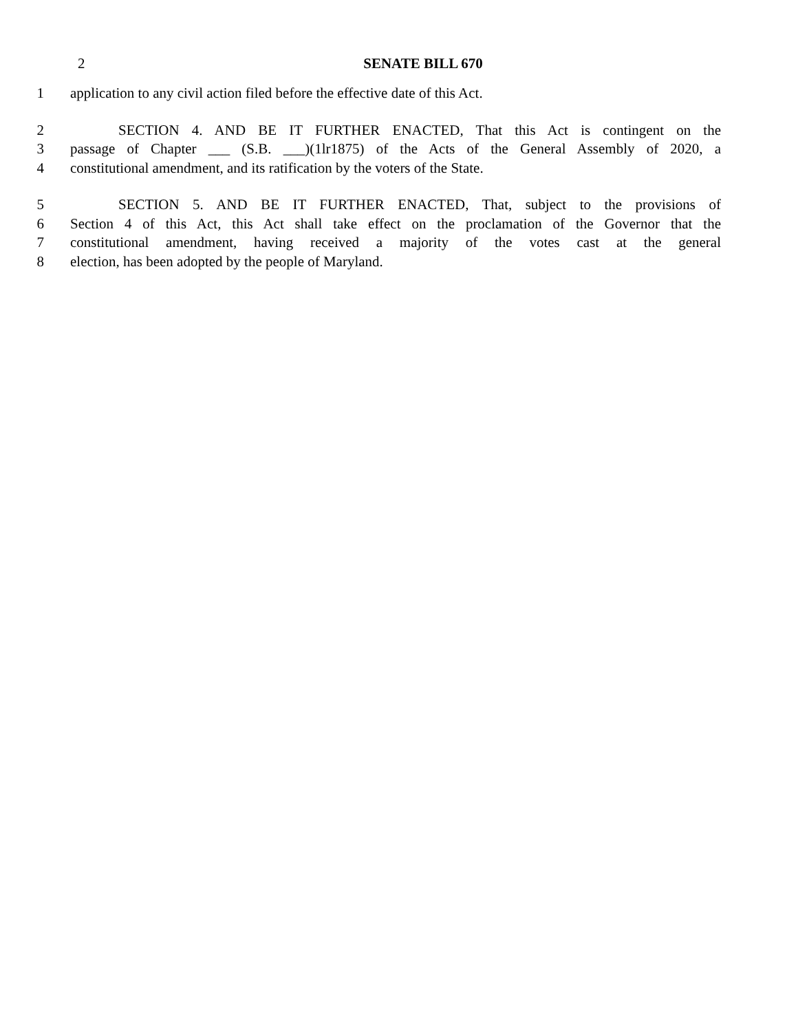2
SENATE BILL 670
1 application to any civil action filed before the effective date of this Act.
2 SECTION 4. AND BE IT FURTHER ENACTED, That this Act is contingent on the
3 passage of Chapter ___ (S.B. ___)(1lr1875) of the Acts of the General Assembly of 2020, a
4 constitutional amendment, and its ratification by the voters of the State.
5 SECTION 5. AND BE IT FURTHER ENACTED, That, subject to the provisions of
6 Section 4 of this Act, this Act shall take effect on the proclamation of the Governor that the
7 constitutional amendment, having received a majority of the votes cast at the general
8 election, has been adopted by the people of Maryland.